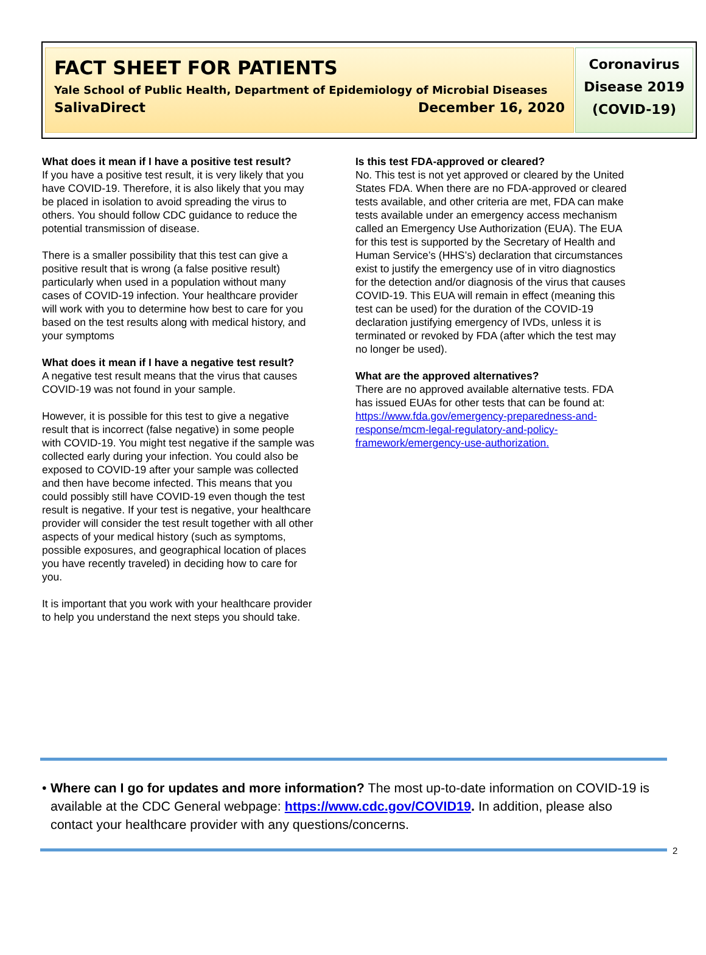FACT SHEET FOR PATIENTS
Yale School of Public Health, Department of Epidemiology of Microbial Diseases
SalivaDirect December 16, 2020
Coronavirus
Disease 2019
(COVID-19)
What does it mean if I have a positive test result?
If you have a positive test result, it is very likely that you have COVID-19. Therefore, it is also likely that you may be placed in isolation to avoid spreading the virus to others. You should follow CDC guidance to reduce the potential transmission of disease.
There is a smaller possibility that this test can give a positive result that is wrong (a false positive result) particularly when used in a population without many cases of COVID-19 infection. Your healthcare provider will work with you to determine how best to care for you based on the test results along with medical history, and your symptoms
What does it mean if I have a negative test result?
A negative test result means that the virus that causes COVID-19 was not found in your sample.
However, it is possible for this test to give a negative result that is incorrect (false negative) in some people with COVID-19. You might test negative if the sample was collected early during your infection. You could also be exposed to COVID-19 after your sample was collected and then have become infected. This means that you could possibly still have COVID-19 even though the test result is negative. If your test is negative, your healthcare provider will consider the test result together with all other aspects of your medical history (such as symptoms, possible exposures, and geographical location of places you have recently traveled) in deciding how to care for you.
It is important that you work with your healthcare provider to help you understand the next steps you should take.
Is this test FDA-approved or cleared?
No. This test is not yet approved or cleared by the United States FDA. When there are no FDA-approved or cleared tests available, and other criteria are met, FDA can make tests available under an emergency access mechanism called an Emergency Use Authorization (EUA). The EUA for this test is supported by the Secretary of Health and Human Service’s (HHS’s) declaration that circumstances exist to justify the emergency use of in vitro diagnostics for the detection and/or diagnosis of the virus that causes COVID-19. This EUA will remain in effect (meaning this test can be used) for the duration of the COVID-19 declaration justifying emergency of IVDs, unless it is terminated or revoked by FDA (after which the test may no longer be used).
What are the approved alternatives?
There are no approved available alternative tests. FDA has issued EUAs for other tests that can be found at: https://www.fda.gov/emergency-preparedness-and-response/mcm-legal-regulatory-and-policy-framework/emergency-use-authorization.
• Where can I go for updates and more information? The most up-to-date information on COVID-19 is available at the CDC General webpage: https://www.cdc.gov/COVID19. In addition, please also contact your healthcare provider with any questions/concerns.
2